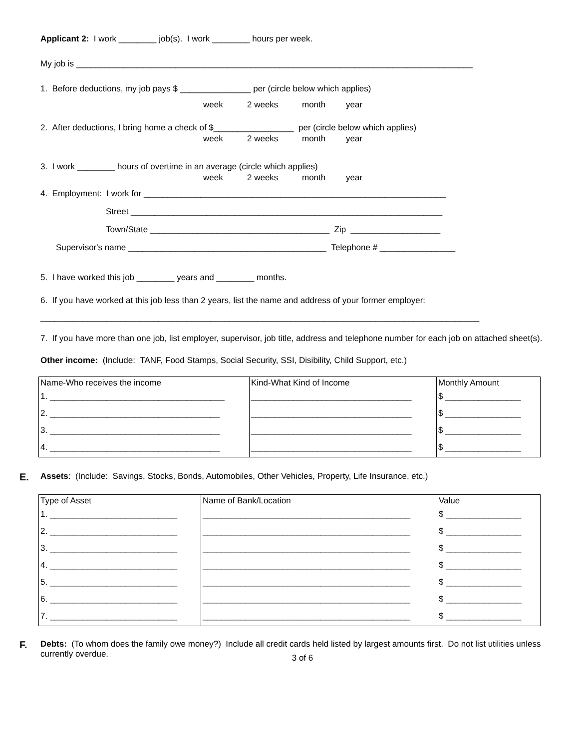Applicant 2: I work ________ job(s). I work ________ hours per week.
My job is ____________________________________________________________________________________
1. Before deductions, my job pays $ _______________ per (circle below which applies)
week 2 weeks month year
2. After deductions, I bring home a check of $_________________ per (circle below which applies)
week 2 weeks month year
3. I work ________ hours of overtime in an average (circle which applies)
week 2 weeks month year
4. Employment: I work for ________________________________________________________________
Street __________________________________________________________________
Town/State ______________________________________ Zip ___________________
Supervisor's name __________________________________________ Telephone # ________________
5. I have worked this job ________ years and ________ months.
6. If you have worked at this job less than 2 years, list the name and address of your former employer:
_____________________________________________________________________________________________
7. If you have more than one job, list employer, supervisor, job title, address and telephone number for each job on attached sheet(s).
Other income: (Include: TANF, Food Stamps, Social Security, SSI, Disibility, Child Support, etc.)
| Name-Who receives the income 1. _____________________________________ 2. ____________________________________ 3. ____________________________________ 4. ____________________________________ | Kind-What Kind of Income __________________________________ __________________________________ __________________________________ __________________________________ | Monthly Amount $ ________________ $ ________________ $ ________________ $ ________________ |
E. Assets: (Include: Savings, Stocks, Bonds, Automobiles, Other Vehicles, Property, Life Insurance, etc.)
| Type of Asset 1. ___________________________ 2. ___________________________ 3. ___________________________ 4. ___________________________ 5. ___________________________ 6. ___________________________ 7. ___________________________ | Name of Bank/Location ____________________________________________ ____________________________________________ ____________________________________________ ____________________________________________ ____________________________________________ ____________________________________________ ____________________________________________ | Value $ ________________ $ ________________ $ ________________ $ ________________ $ ________________ $ ________________ $ ________________ |
F. Debts: (To whom does the family owe money?) Include all credit cards held listed by largest amounts first. Do not list utilities unless currently overdue.
3 of 6